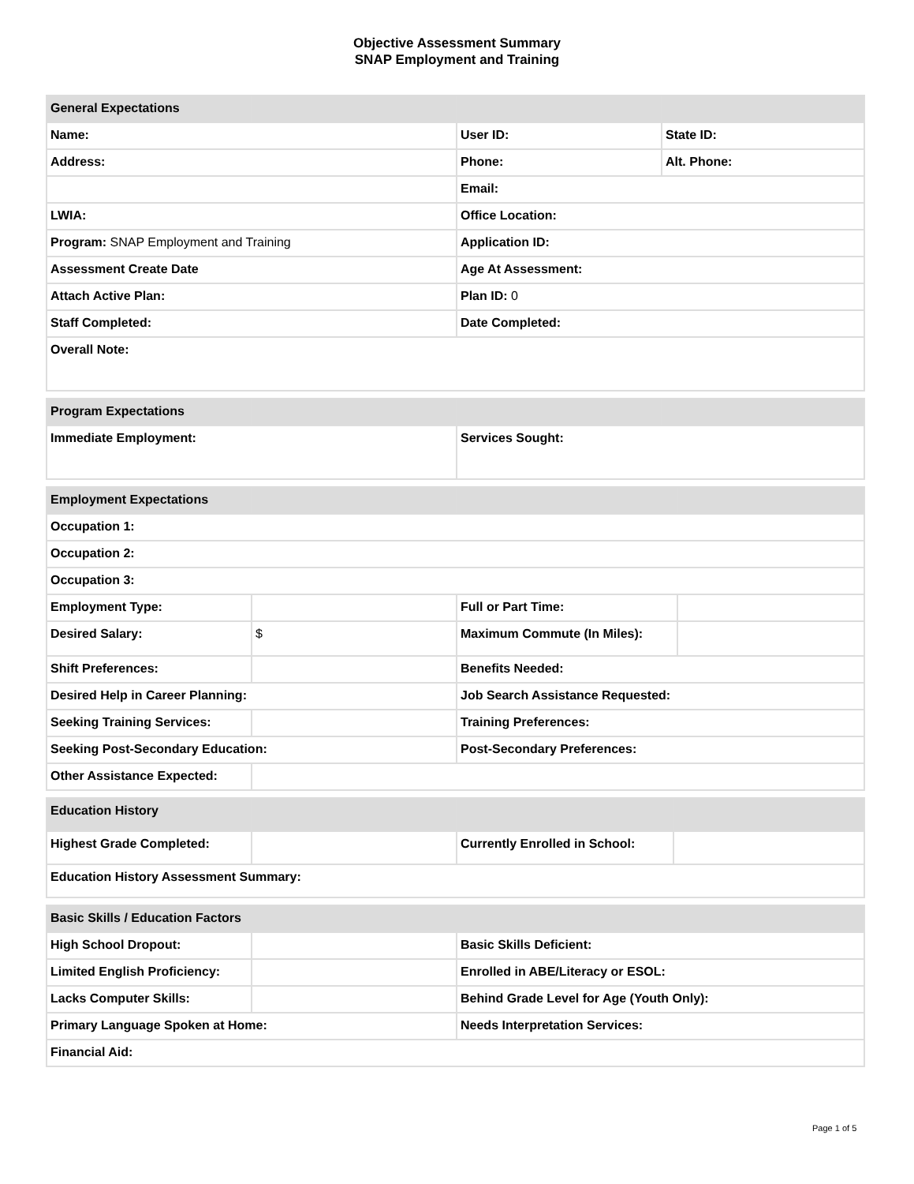Objective Assessment Summary
SNAP Employment and Training
| General Expectations | | | |
| Name: | | User ID: | State ID: |
| Address: | | Phone: | Alt. Phone: |
| | | Email: | |
| LWIA: | | Office Location: | |
| Program: SNAP Employment and Training | | Application ID: | |
| Assessment Create Date | | Age At Assessment: | |
| Attach Active Plan: | | Plan ID: 0 | |
| Staff Completed: | | Date Completed: | |
| Overall Note: | | | |
| Program Expectations | | | |
| Immediate Employment: | | Services Sought: | |
| Employment Expectations | | | |
| Occupation 1: | | | |
| Occupation 2: | | | |
| Occupation 3: | | | |
| Employment Type: | | Full or Part Time: | |
| Desired Salary: | $ | Maximum Commute (In Miles): | |
| Shift Preferences: | | Benefits Needed: | |
| Desired Help in Career Planning: | | Job Search Assistance Requested: | |
| Seeking Training Services: | | Training Preferences: | |
| Seeking Post-Secondary Education: | | Post-Secondary Preferences: | |
| Other Assistance Expected: | | | |
| Education History | | | |
| Highest Grade Completed: | | Currently Enrolled in School: | |
| Education History Assessment Summary: | | | |
| Basic Skills / Education Factors | | |
| High School Dropout: | | Basic Skills Deficient: |
| Limited English Proficiency: | | Enrolled in ABE/Literacy or ESOL: |
| Lacks Computer Skills: | | Behind Grade Level for Age (Youth Only): |
| Primary Language Spoken at Home: | | Needs Interpretation Services: |
| Financial Aid: | | |
Page 1 of 5